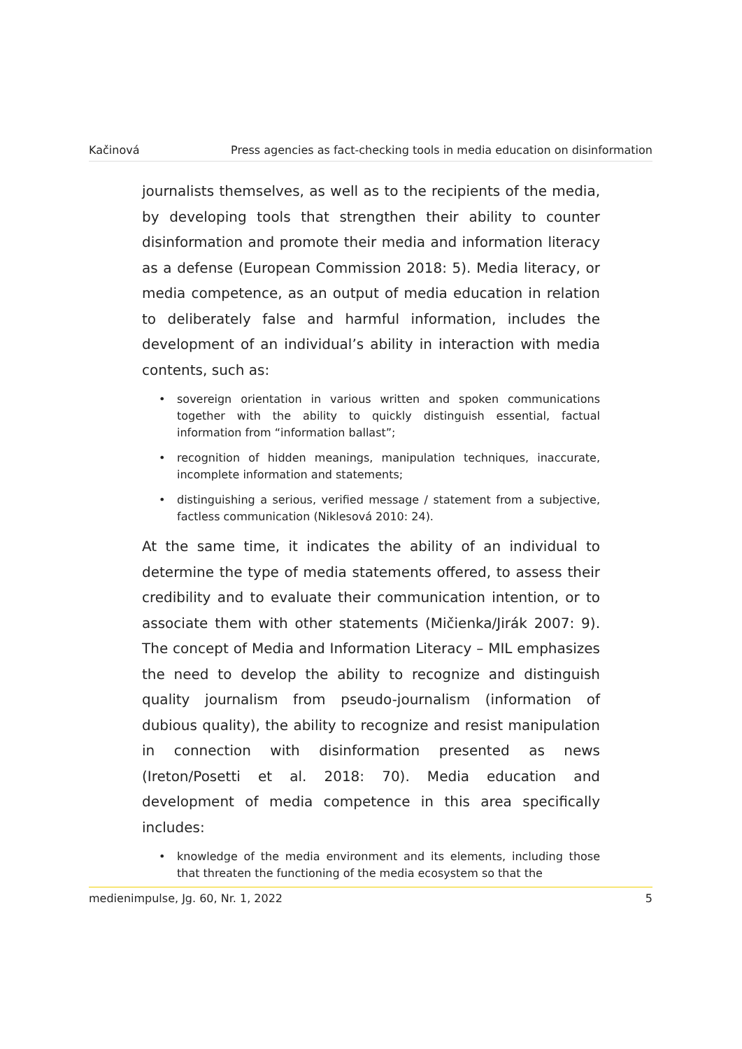Kačinová Press agencies as fact-checking tools in media education on disinformation
journalists themselves, as well as to the recipients of the media, by developing tools that strengthen their ability to counter disinformation and promote their media and information literacy as a defense (European Commission 2018: 5). Media literacy, or media competence, as an output of media education in relation to deliberately false and harmful information, includes the development of an individual’s ability in interaction with media contents, such as:
• sovereign orientation in various written and spoken communications together with the ability to quickly distinguish essential, factual information from “information ballast”;
• recognition of hidden meanings, manipulation techniques, inaccurate, incomplete information and statements;
• distinguishing a serious, verified message / statement from a subjective, factless communication (Niklesová 2010: 24).
At the same time, it indicates the ability of an individual to determine the type of media statements offered, to assess their credibility and to evaluate their communication intention, or to associate them with other statements (Mičienka/Jirák 2007: 9). The concept of Media and Information Literacy – MIL emphasizes the need to develop the ability to recognize and distinguish quality journalism from pseudo-journalism (information of dubious quality), the ability to recognize and resist manipulation in connection with disinformation presented as news (Ireton/Posetti et al. 2018: 70). Media education and development of media competence in this area specifically includes:
• knowledge of the media environment and its elements, including those that threaten the functioning of the media ecosystem so that the
medienimpulse, Jg. 60, Nr. 1, 2022 5